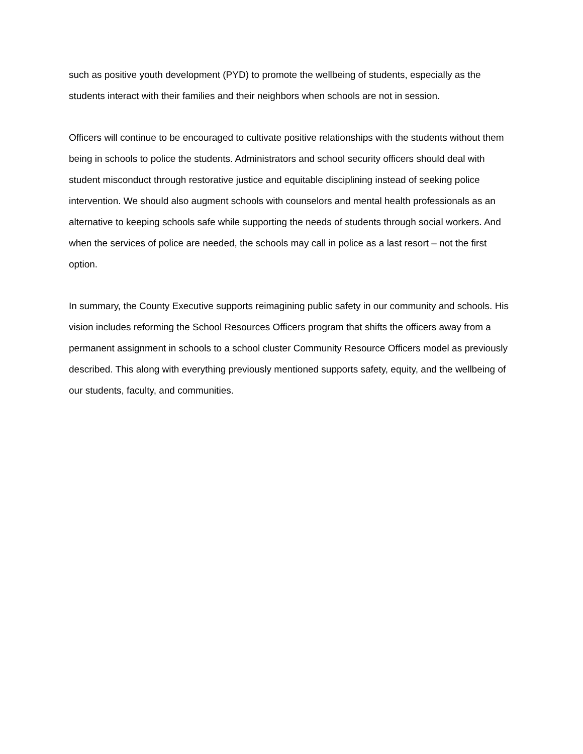such as positive youth development (PYD) to promote the wellbeing of students, especially as the students interact with their families and their neighbors when schools are not in session.
Officers will continue to be encouraged to cultivate positive relationships with the students without them being in schools to police the students. Administrators and school security officers should deal with student misconduct through restorative justice and equitable disciplining instead of seeking police intervention. We should also augment schools with counselors and mental health professionals as an alternative to keeping schools safe while supporting the needs of students through social workers. And when the services of police are needed, the schools may call in police as a last resort – not the first option.
In summary, the County Executive supports reimagining public safety in our community and schools. His vision includes reforming the School Resources Officers program that shifts the officers away from a permanent assignment in schools to a school cluster Community Resource Officers model as previously described. This along with everything previously mentioned supports safety, equity, and the wellbeing of our students, faculty, and communities.